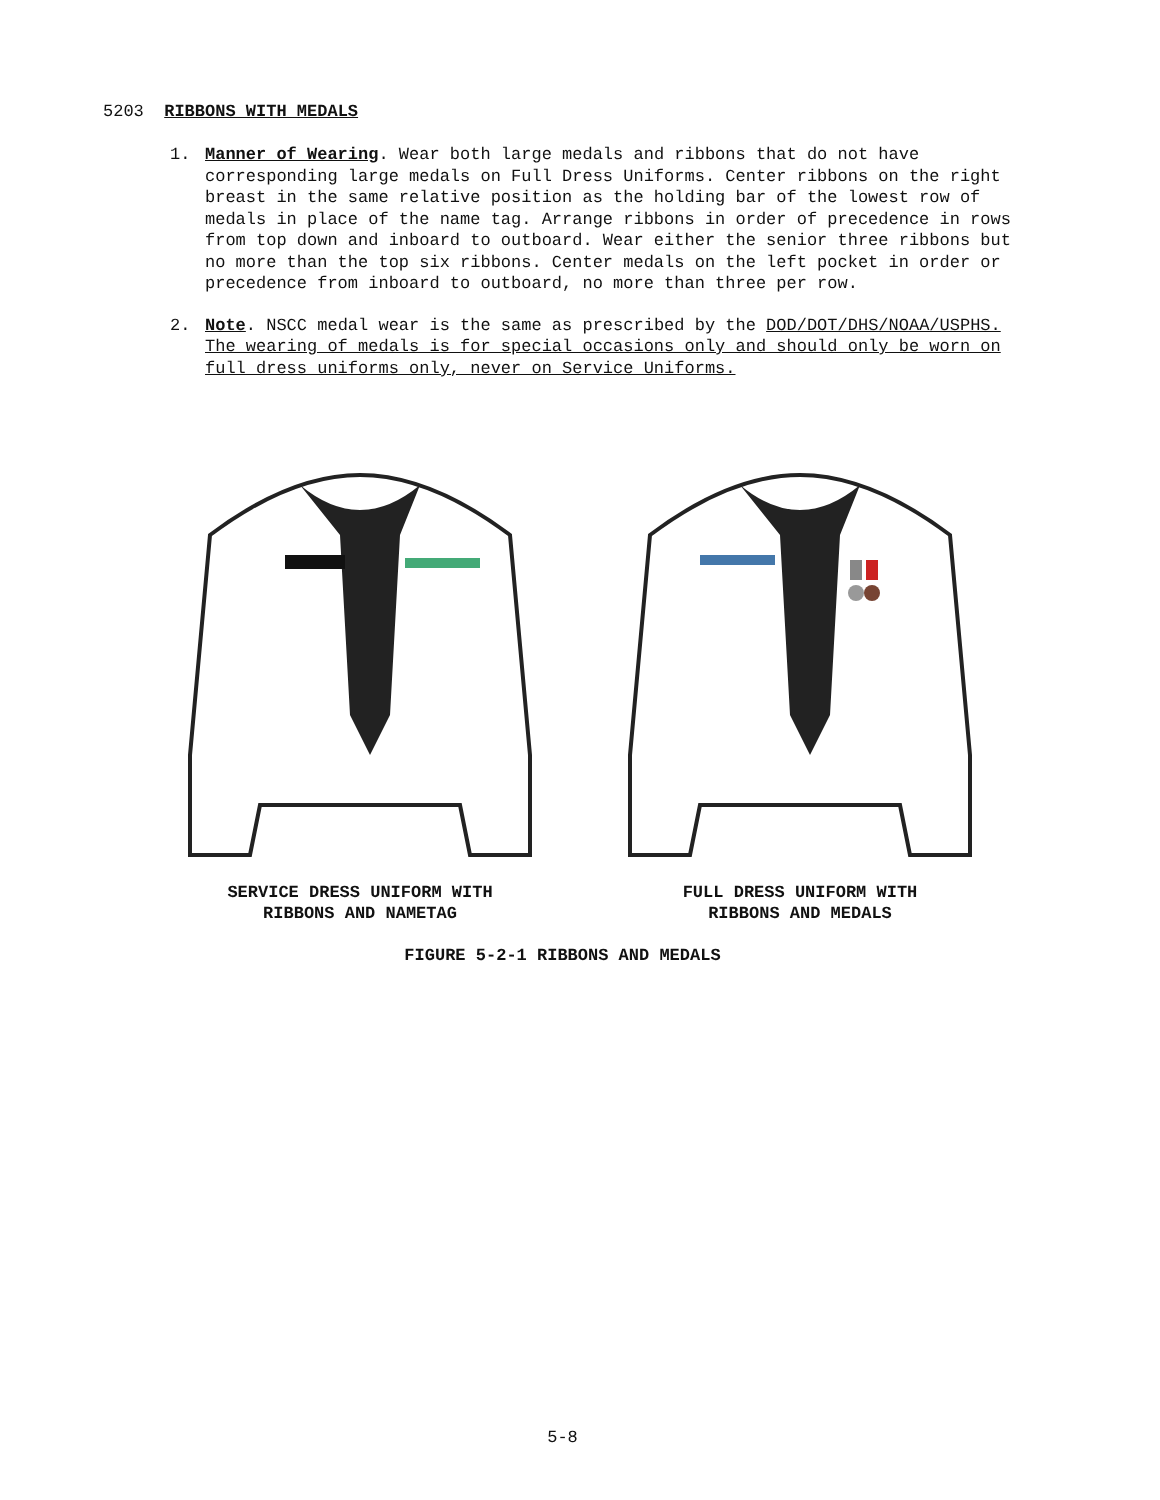5203 RIBBONS WITH MEDALS
1. Manner of Wearing. Wear both large medals and ribbons that do not have corresponding large medals on Full Dress Uniforms. Center ribbons on the right breast in the same relative position as the holding bar of the lowest row of medals in place of the name tag. Arrange ribbons in order of precedence in rows from top down and inboard to outboard. Wear either the senior three ribbons but no more than the top six ribbons. Center medals on the left pocket in order or precedence from inboard to outboard, no more than three per row.
2. Note. NSCC medal wear is the same as prescribed by the DOD/DOT/DHS/NOAA/USPHS. The wearing of medals is for special occasions only and should only be worn on full dress uniforms only, never on Service Uniforms.
SERVICE DRESS UNIFORM WITH
RIBBONS AND NAMETAG
FULL DRESS UNIFORM WITH
RIBBONS AND MEDALS
FIGURE 5-2-1 RIBBONS AND MEDALS
5-8